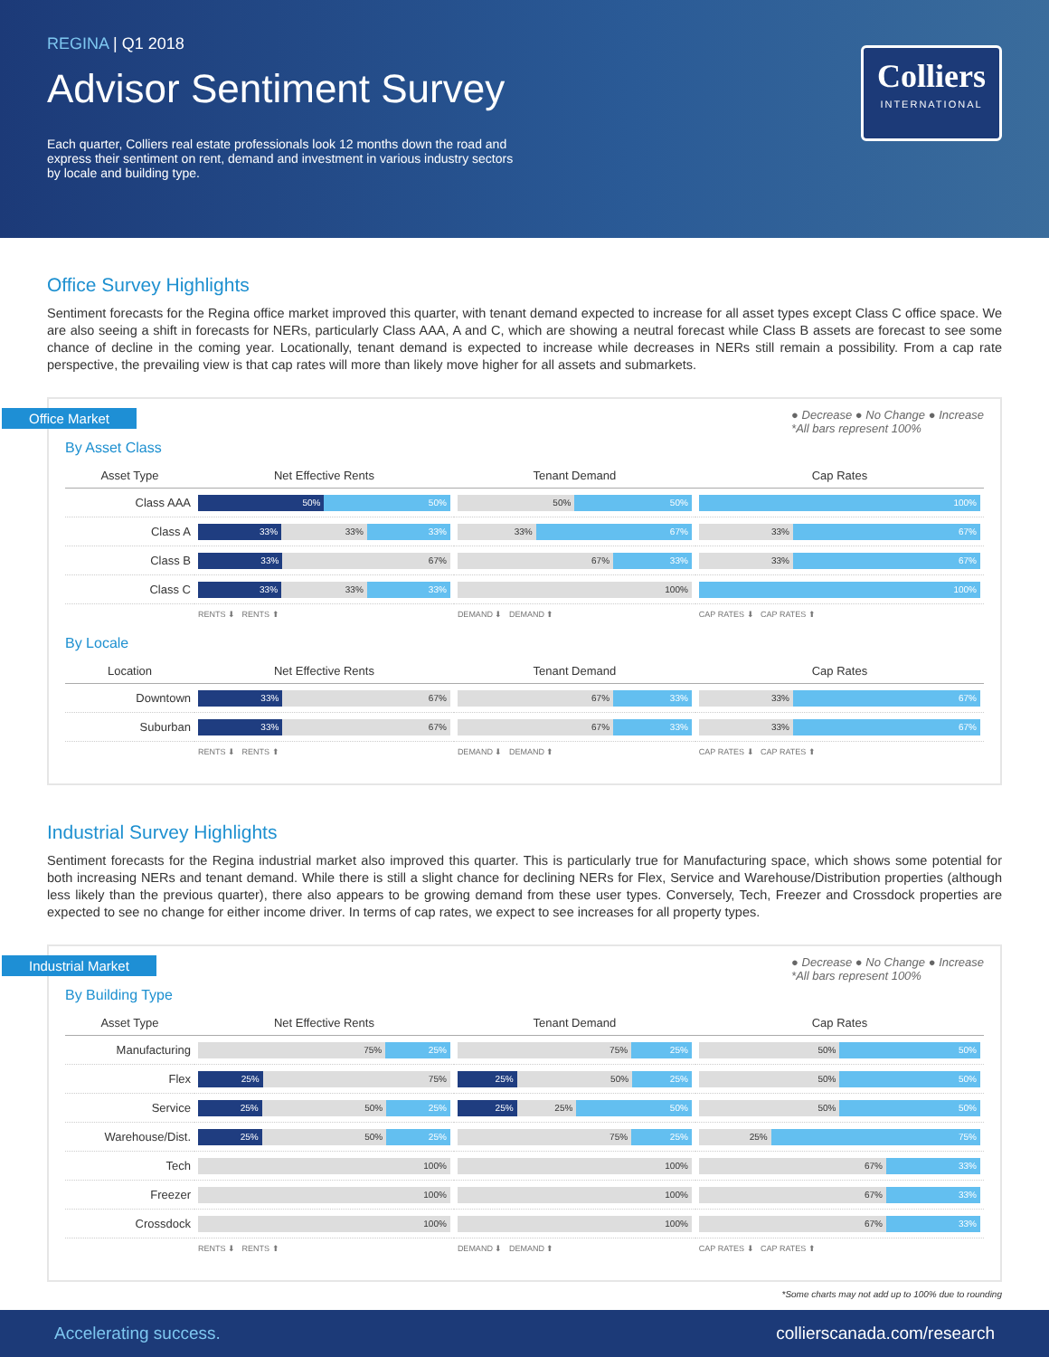REGINA | Q1 2018
Advisor Sentiment Survey
Each quarter, Colliers real estate professionals look 12 months down the road and express their sentiment on rent, demand and investment in various industry sectors by locale and building type.
Colliers
INTERNATIONAL
Office Survey Highlights
Sentiment forecasts for the Regina office market improved this quarter, with tenant demand expected to increase for all asset types except Class C office space. We are also seeing a shift in forecasts for NERs, particularly Class AAA, A and C, which are showing a neutral forecast while Class B assets are forecast to see some chance of decline in the coming year. Locationally, tenant demand is expected to increase while decreases in NERs still remain a possibility. From a cap rate perspective, the prevailing view is that cap rates will more than likely move higher for all assets and submarkets.
Office Market ● Decrease ● No Change ● Increase
*All bars represent 100%
By Asset Class
| Asset Type | Net Effective Rents | Tenant Demand | Cap Rates |
| --- | --- | --- | --- |
| Class AAA | 50% 50% | 50% 50% | 100% |
| Class A | 33% 33% 33% | 33% 67% | 33% 67% |
| Class B | 33% 67% | 67% 33% | 33% 67% |
| Class C | 33% 33% 33% | 100% | 100% |
| | RENTS ⬇ RENTS ⬆ | DEMAND ⬇ DEMAND ⬆ | CAP RATES ⬇ CAP RATES ⬆ |
By Locale
| Location | Net Effective Rents | Tenant Demand | Cap Rates |
| --- | --- | --- | --- |
| Downtown | 33% 67% | 67% 33% | 33% 67% |
| Suburban | 33% 67% | 67% 33% | 33% 67% |
| | RENTS ⬇ RENTS ⬆ | DEMAND ⬇ DEMAND ⬆ | CAP RATES ⬇ CAP RATES ⬆ |
Industrial Survey Highlights
Sentiment forecasts for the Regina industrial market also improved this quarter. This is particularly true for Manufacturing space, which shows some potential for both increasing NERs and tenant demand. While there is still a slight chance for declining NERs for Flex, Service and Warehouse/Distribution properties (although less likely than the previous quarter), there also appears to be growing demand from these user types. Conversely, Tech, Freezer and Crossdock properties are expected to see no change for either income driver. In terms of cap rates, we expect to see increases for all property types.
Industrial Market ● Decrease ● No Change ● Increase
*All bars represent 100%
By Building Type
| Asset Type | Net Effective Rents | Tenant Demand | Cap Rates |
| --- | --- | --- | --- |
| Manufacturing | 75% 25% | 75% 25% | 50% 50% |
| Flex | 25% 75% | 25% 50% 25% | 50% 50% |
| Service | 25% 50% 25% | 25% 25% 50% | 50% 50% |
| Warehouse/Dist. | 25% 50% 25% | 75% 25% | 25% 75% |
| Tech | 100% | 100% | 67% 33% |
| Freezer | 100% | 100% | 67% 33% |
| Crossdock | 100% | 100% | 67% 33% |
| | RENTS ⬇ RENTS ⬆ | DEMAND ⬇ DEMAND ⬆ | CAP RATES ⬇ CAP RATES ⬆ |
*Some charts may not add up to 100% due to rounding
Accelerating success. collierscanada.com/research